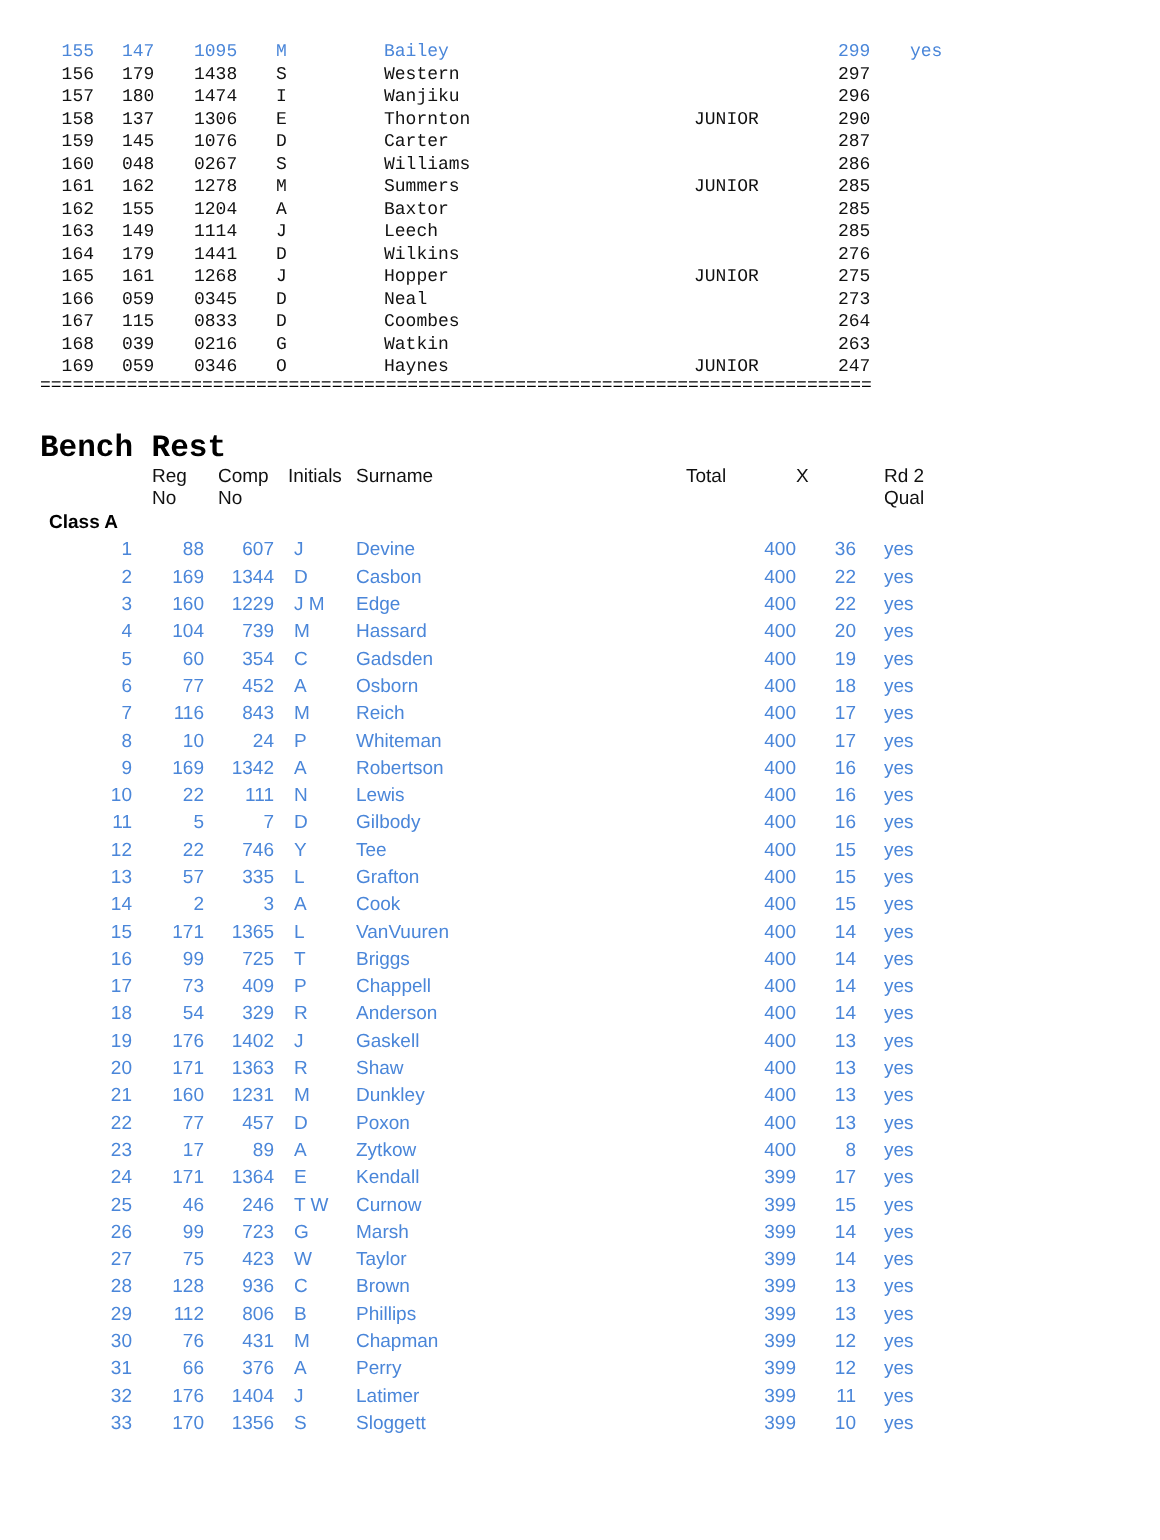| 155 | 147 | 1095 | M | Bailey | | 299 | yes |
| 156 | 179 | 1438 | S | Western | | 297 | |
| 157 | 180 | 1474 | I | Wanjiku | | 296 | |
| 158 | 137 | 1306 | E | Thornton | JUNIOR | 290 | |
| 159 | 145 | 1076 | D | Carter | | 287 | |
| 160 | 048 | 0267 | S | Williams | | 286 | |
| 161 | 162 | 1278 | M | Summers | JUNIOR | 285 | |
| 162 | 155 | 1204 | A | Baxtor | | 285 | |
| 163 | 149 | 1114 | J | Leech | | 285 | |
| 164 | 179 | 1441 | D | Wilkins | | 276 | |
| 165 | 161 | 1268 | J | Hopper | JUNIOR | 275 | |
| 166 | 059 | 0345 | D | Neal | | 273 | |
| 167 | 115 | 0833 | D | Coombes | | 264 | |
| 168 | 039 | 0216 | G | Watkin | | 263 | |
| 169 | 059 | 0346 | O | Haynes | JUNIOR | 247 | |
=============================================================================
Bench Rest
| | Reg No | Comp No | Initials | Surname | Total | X | Rd 2 Qual |
| --- | --- | --- | --- | --- | --- | --- | --- |
| Class A | | | | | | | |
| 1 | 88 | 607 | J | Devine | 400 | 36 | yes |
| 2 | 169 | 1344 | D | Casbon | 400 | 22 | yes |
| 3 | 160 | 1229 | J M | Edge | 400 | 22 | yes |
| 4 | 104 | 739 | M | Hassard | 400 | 20 | yes |
| 5 | 60 | 354 | C | Gadsden | 400 | 19 | yes |
| 6 | 77 | 452 | A | Osborn | 400 | 18 | yes |
| 7 | 116 | 843 | M | Reich | 400 | 17 | yes |
| 8 | 10 | 24 | P | Whiteman | 400 | 17 | yes |
| 9 | 169 | 1342 | A | Robertson | 400 | 16 | yes |
| 10 | 22 | 111 | N | Lewis | 400 | 16 | yes |
| 11 | 5 | 7 | D | Gilbody | 400 | 16 | yes |
| 12 | 22 | 746 | Y | Tee | 400 | 15 | yes |
| 13 | 57 | 335 | L | Grafton | 400 | 15 | yes |
| 14 | 2 | 3 | A | Cook | 400 | 15 | yes |
| 15 | 171 | 1365 | L | VanVuuren | 400 | 14 | yes |
| 16 | 99 | 725 | T | Briggs | 400 | 14 | yes |
| 17 | 73 | 409 | P | Chappell | 400 | 14 | yes |
| 18 | 54 | 329 | R | Anderson | 400 | 14 | yes |
| 19 | 176 | 1402 | J | Gaskell | 400 | 13 | yes |
| 20 | 171 | 1363 | R | Shaw | 400 | 13 | yes |
| 21 | 160 | 1231 | M | Dunkley | 400 | 13 | yes |
| 22 | 77 | 457 | D | Poxon | 400 | 13 | yes |
| 23 | 17 | 89 | A | Zytkow | 400 | 8 | yes |
| 24 | 171 | 1364 | E | Kendall | 399 | 17 | yes |
| 25 | 46 | 246 | T W | Curnow | 399 | 15 | yes |
| 26 | 99 | 723 | G | Marsh | 399 | 14 | yes |
| 27 | 75 | 423 | W | Taylor | 399 | 14 | yes |
| 28 | 128 | 936 | C | Brown | 399 | 13 | yes |
| 29 | 112 | 806 | B | Phillips | 399 | 13 | yes |
| 30 | 76 | 431 | M | Chapman | 399 | 12 | yes |
| 31 | 66 | 376 | A | Perry | 399 | 12 | yes |
| 32 | 176 | 1404 | J | Latimer | 399 | 11 | yes |
| 33 | 170 | 1356 | S | Sloggett | 399 | 10 | yes |